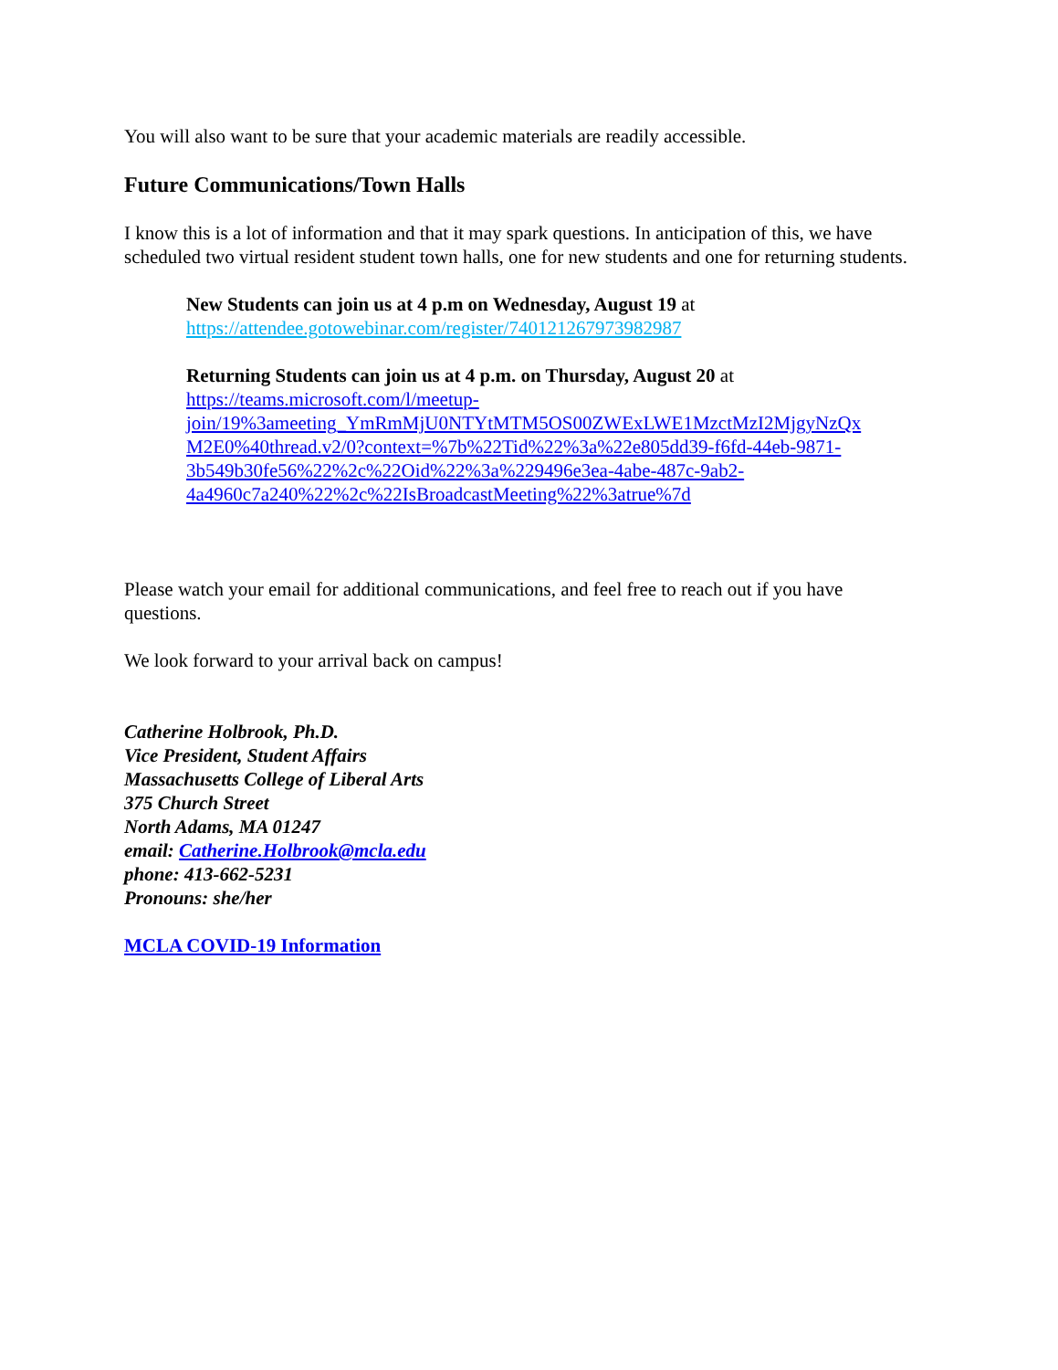You will also want to be sure that your academic materials are readily accessible.
Future Communications/Town Halls
I know this is a lot of information and that it may spark questions. In anticipation of this, we have scheduled two virtual resident student town halls, one for new students and one for returning students.
New Students can join us at 4 p.m on Wednesday, August 19 at
https://attendee.gotowebinar.com/register/740121267973982987
Returning Students can join us at 4 p.m. on Thursday, August 20 at
https://teams.microsoft.com/l/meetup-
join/19%3ameeting_YmRmMjU0NTYtMTM5OS00ZWExLWE1MzctMzI2MjgyNzQx
M2E0%40thread.v2/0?context=%7b%22Tid%22%3a%22e805dd39-f6fd-44eb-9871-
3b549b30fe56%22%2c%22Oid%22%3a%229496e3ea-4abe-487c-9ab2-
4a4960c7a240%22%2c%22IsBroadcastMeeting%22%3atrue%7d
Please watch your email for additional communications, and feel free to reach out if you have questions.
We look forward to your arrival back on campus!
Catherine Holbrook, Ph.D.
Vice President, Student Affairs
Massachusetts College of Liberal Arts
375 Church Street
North Adams, MA 01247
email: Catherine.Holbrook@mcla.edu
phone: 413-662-5231
Pronouns: she/her
MCLA COVID-19 Information